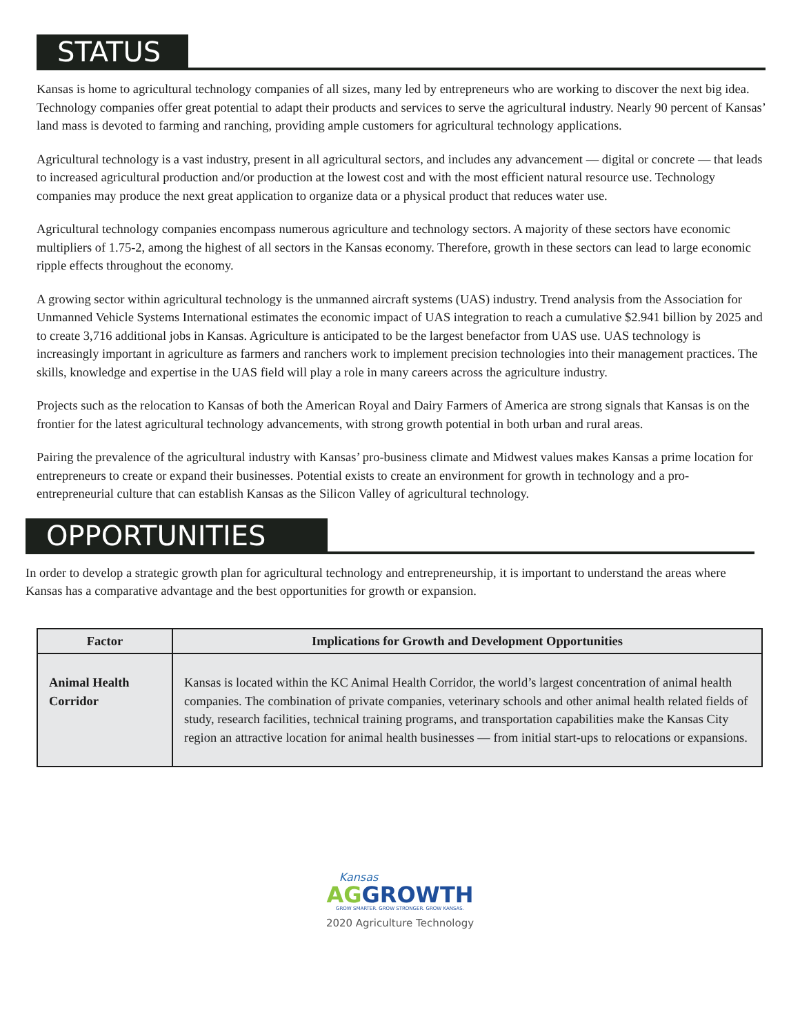STATUS
Kansas is home to agricultural technology companies of all sizes, many led by entrepreneurs who are working to discover the next big idea. Technology companies offer great potential to adapt their products and services to serve the agricultural industry. Nearly 90 percent of Kansas’ land mass is devoted to farming and ranching, providing ample customers for agricultural technology applications.
Agricultural technology is a vast industry, present in all agricultural sectors, and includes any advancement — digital or concrete — that leads to increased agricultural production and/or production at the lowest cost and with the most efficient natural resource use. Technology companies may produce the next great application to organize data or a physical product that reduces water use.
Agricultural technology companies encompass numerous agriculture and technology sectors. A majority of these sectors have economic multipliers of 1.75-2, among the highest of all sectors in the Kansas economy. Therefore, growth in these sectors can lead to large economic ripple effects throughout the economy.
A growing sector within agricultural technology is the unmanned aircraft systems (UAS) industry. Trend analysis from the Association for Unmanned Vehicle Systems International estimates the economic impact of UAS integration to reach a cumulative $2.941 billion by 2025 and to create 3,716 additional jobs in Kansas. Agriculture is anticipated to be the largest benefactor from UAS use. UAS technology is increasingly important in agriculture as farmers and ranchers work to implement precision technologies into their management practices. The skills, knowledge and expertise in the UAS field will play a role in many careers across the agriculture industry.
Projects such as the relocation to Kansas of both the American Royal and Dairy Farmers of America are strong signals that Kansas is on the frontier for the latest agricultural technology advancements, with strong growth potential in both urban and rural areas.
Pairing the prevalence of the agricultural industry with Kansas’ pro-business climate and Midwest values makes Kansas a prime location for entrepreneurs to create or expand their businesses. Potential exists to create an environment for growth in technology and a pro-entrepreneurial culture that can establish Kansas as the Silicon Valley of agricultural technology.
OPPORTUNITIES
In order to develop a strategic growth plan for agricultural technology and entrepreneurship, it is important to understand the areas where Kansas has a comparative advantage and the best opportunities for growth or expansion.
| Factor | Implications for Growth and Development Opportunities |
| --- | --- |
| Animal Health Corridor | Kansas is located within the KC Animal Health Corridor, the world’s largest concentration of animal health companies. The combination of private companies, veterinary schools and other animal health related fields of study, research facilities, technical training programs, and transportation capabilities make the Kansas City region an attractive location for animal health businesses — from initial start-ups to relocations or expansions. |
Kansas
AG GROWTH
GROW SMARTER. GROW STRONGER. GROW KANSAS.
2020 Agriculture Technology